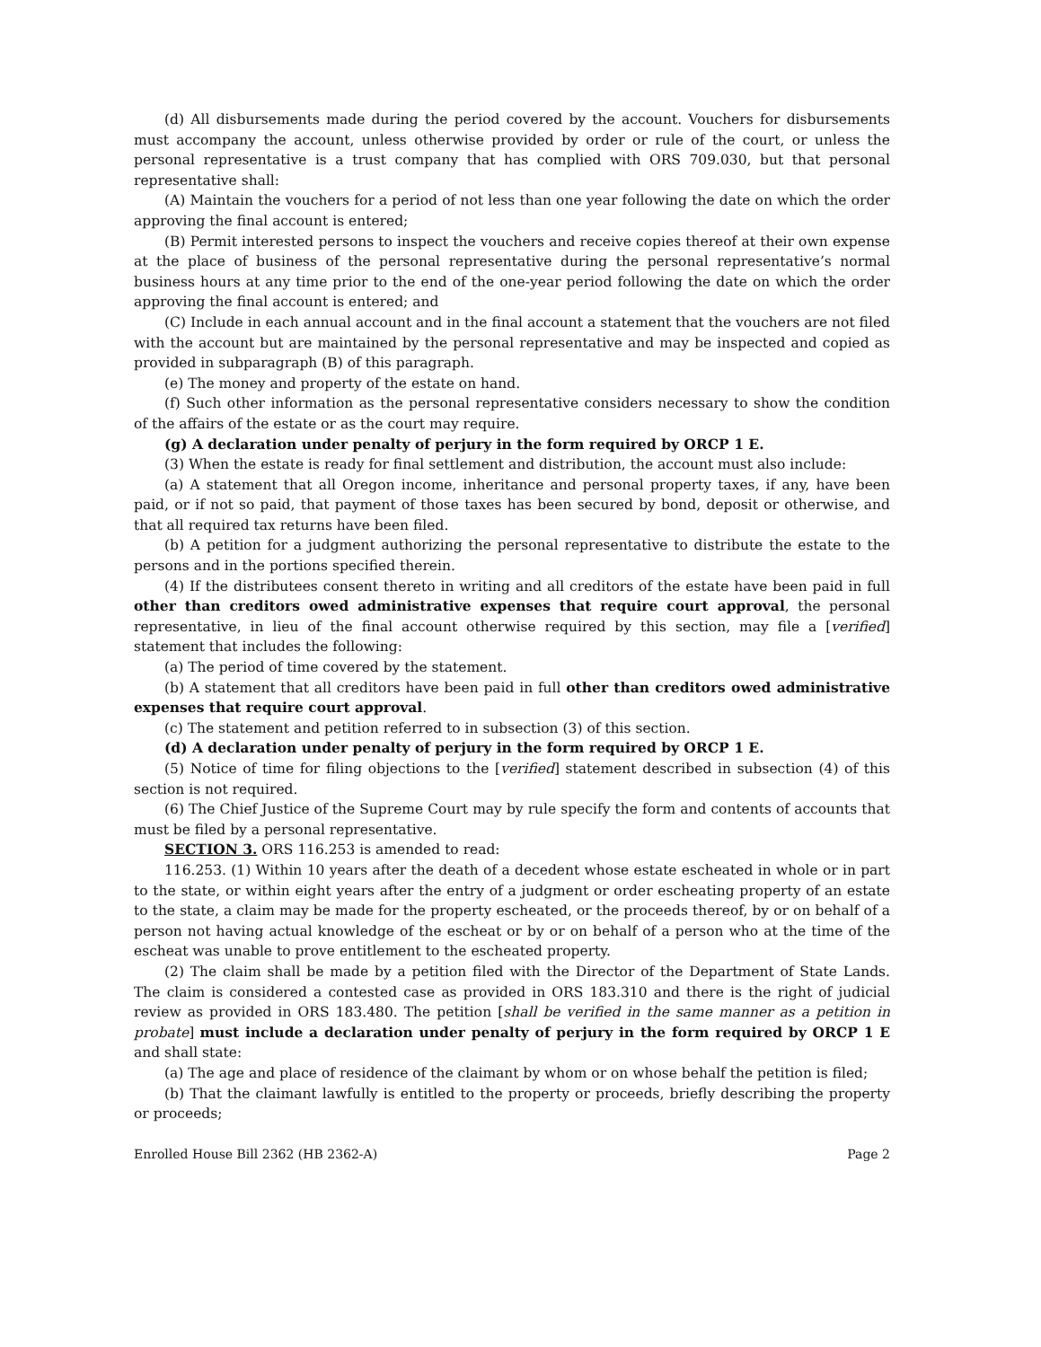(d) All disbursements made during the period covered by the account. Vouchers for disbursements must accompany the account, unless otherwise provided by order or rule of the court, or unless the personal representative is a trust company that has complied with ORS 709.030, but that personal representative shall:
(A) Maintain the vouchers for a period of not less than one year following the date on which the order approving the final account is entered;
(B) Permit interested persons to inspect the vouchers and receive copies thereof at their own expense at the place of business of the personal representative during the personal representative’s normal business hours at any time prior to the end of the one-year period following the date on which the order approving the final account is entered; and
(C) Include in each annual account and in the final account a statement that the vouchers are not filed with the account but are maintained by the personal representative and may be inspected and copied as provided in subparagraph (B) of this paragraph.
(e) The money and property of the estate on hand.
(f) Such other information as the personal representative considers necessary to show the condition of the affairs of the estate or as the court may require.
(g) A declaration under penalty of perjury in the form required by ORCP 1 E.
(3) When the estate is ready for final settlement and distribution, the account must also include:
(a) A statement that all Oregon income, inheritance and personal property taxes, if any, have been paid, or if not so paid, that payment of those taxes has been secured by bond, deposit or otherwise, and that all required tax returns have been filed.
(b) A petition for a judgment authorizing the personal representative to distribute the estate to the persons and in the portions specified therein.
(4) If the distributees consent thereto in writing and all creditors of the estate have been paid in full other than creditors owed administrative expenses that require court approval, the personal representative, in lieu of the final account otherwise required by this section, may file a [verified] statement that includes the following:
(a) The period of time covered by the statement.
(b) A statement that all creditors have been paid in full other than creditors owed administrative expenses that require court approval.
(c) The statement and petition referred to in subsection (3) of this section.
(d) A declaration under penalty of perjury in the form required by ORCP 1 E.
(5) Notice of time for filing objections to the [verified] statement described in subsection (4) of this section is not required.
(6) The Chief Justice of the Supreme Court may by rule specify the form and contents of accounts that must be filed by a personal representative.
SECTION 3. ORS 116.253 is amended to read:
116.253. (1) Within 10 years after the death of a decedent whose estate escheated in whole or in part to the state, or within eight years after the entry of a judgment or order escheating property of an estate to the state, a claim may be made for the property escheated, or the proceeds thereof, by or on behalf of a person not having actual knowledge of the escheat or by or on behalf of a person who at the time of the escheat was unable to prove entitlement to the escheated property.
(2) The claim shall be made by a petition filed with the Director of the Department of State Lands. The claim is considered a contested case as provided in ORS 183.310 and there is the right of judicial review as provided in ORS 183.480. The petition [shall be verified in the same manner as a petition in probate] must include a declaration under penalty of perjury in the form required by ORCP 1 E and shall state:
(a) The age and place of residence of the claimant by whom or on whose behalf the petition is filed;
(b) That the claimant lawfully is entitled to the property or proceeds, briefly describing the property or proceeds;
Enrolled House Bill 2362 (HB 2362-A) Page 2